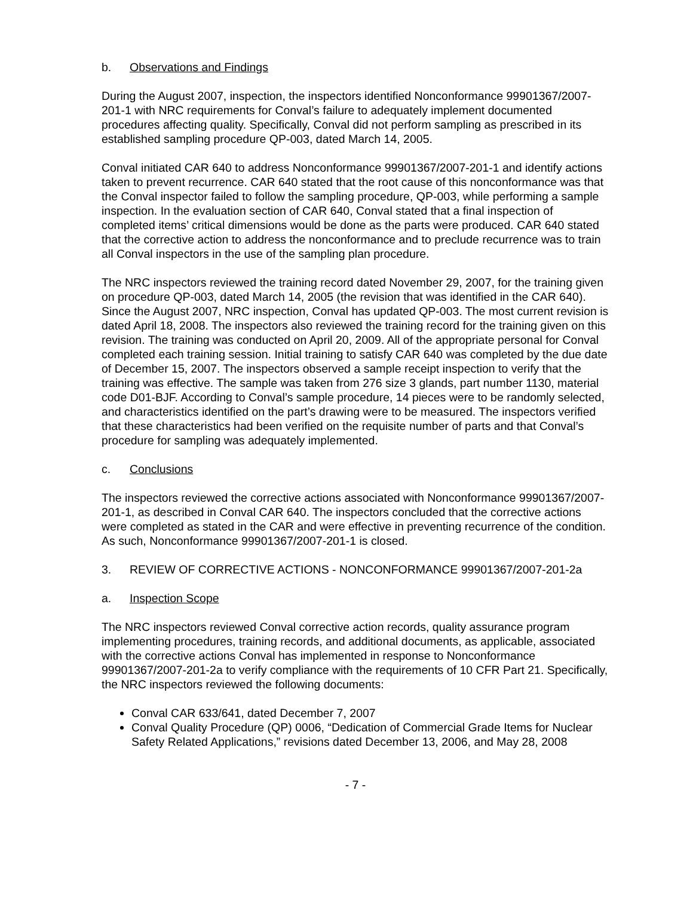b. Observations and Findings
During the August 2007, inspection, the inspectors identified Nonconformance 99901367/2007-201-1 with NRC requirements for Conval’s failure to adequately implement documented procedures affecting quality. Specifically, Conval did not perform sampling as prescribed in its established sampling procedure QP-003, dated March 14, 2005.
Conval initiated CAR 640 to address Nonconformance 99901367/2007-201-1 and identify actions taken to prevent recurrence. CAR 640 stated that the root cause of this nonconformance was that the Conval inspector failed to follow the sampling procedure, QP-003, while performing a sample inspection. In the evaluation section of CAR 640, Conval stated that a final inspection of completed items’ critical dimensions would be done as the parts were produced. CAR 640 stated that the corrective action to address the nonconformance and to preclude recurrence was to train all Conval inspectors in the use of the sampling plan procedure.
The NRC inspectors reviewed the training record dated November 29, 2007, for the training given on procedure QP-003, dated March 14, 2005 (the revision that was identified in the CAR 640). Since the August 2007, NRC inspection, Conval has updated QP-003. The most current revision is dated April 18, 2008. The inspectors also reviewed the training record for the training given on this revision. The training was conducted on April 20, 2009. All of the appropriate personal for Conval completed each training session. Initial training to satisfy CAR 640 was completed by the due date of December 15, 2007. The inspectors observed a sample receipt inspection to verify that the training was effective. The sample was taken from 276 size 3 glands, part number 1130, material code D01-BJF. According to Conval’s sample procedure, 14 pieces were to be randomly selected, and characteristics identified on the part’s drawing were to be measured. The inspectors verified that these characteristics had been verified on the requisite number of parts and that Conval’s procedure for sampling was adequately implemented.
c. Conclusions
The inspectors reviewed the corrective actions associated with Nonconformance 99901367/2007-201-1, as described in Conval CAR 640. The inspectors concluded that the corrective actions were completed as stated in the CAR and were effective in preventing recurrence of the condition. As such, Nonconformance 99901367/2007-201-1 is closed.
3. REVIEW OF CORRECTIVE ACTIONS - NONCONFORMANCE 99901367/2007-201-2a
a. Inspection Scope
The NRC inspectors reviewed Conval corrective action records, quality assurance program implementing procedures, training records, and additional documents, as applicable, associated with the corrective actions Conval has implemented in response to Nonconformance 99901367/2007-201-2a to verify compliance with the requirements of 10 CFR Part 21. Specifically, the NRC inspectors reviewed the following documents:
Conval CAR 633/641, dated December 7, 2007
Conval Quality Procedure (QP) 0006, “Dedication of Commercial Grade Items for Nuclear Safety Related Applications,” revisions dated December 13, 2006, and May 28, 2008
- 7 -